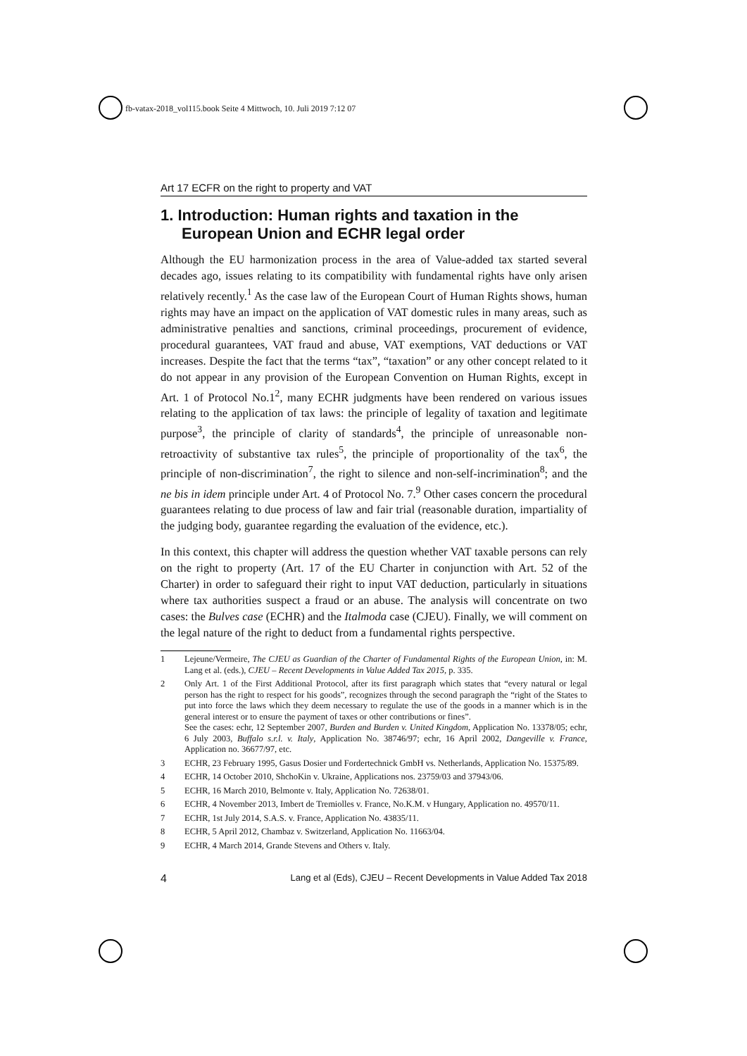fb-vatax-2018_vol115.book Seite 4 Mittwoch, 10. Juli 2019 7:12 07
Art 17 ECFR on the right to property and VAT
1. Introduction: Human rights and taxation in the European Union and ECHR legal order
Although the EU harmonization process in the area of Value-added tax started several decades ago, issues relating to its compatibility with fundamental rights have only arisen relatively recently.<sup>1</sup> As the case law of the European Court of Human Rights shows, human rights may have an impact on the application of VAT domestic rules in many areas, such as administrative penalties and sanctions, criminal proceedings, procurement of evidence, procedural guarantees, VAT fraud and abuse, VAT exemptions, VAT deductions or VAT increases. Despite the fact that the terms “tax”, “taxation” or any other concept related to it do not appear in any provision of the European Convention on Human Rights, except in Art. 1 of Protocol No.1<sup>2</sup>, many ECHR judgments have been rendered on various issues relating to the application of tax laws: the principle of legality of taxation and legitimate purpose<sup>3</sup>, the principle of clarity of standards<sup>4</sup>, the principle of unreasonable non-retroactivity of substantive tax rules<sup>5</sup>, the principle of proportionality of the tax<sup>6</sup>, the principle of non-discrimination<sup>7</sup>, the right to silence and non-self-incrimination<sup>8</sup>; and the ne bis in idem principle under Art. 4 of Protocol No. 7.<sup>9</sup> Other cases concern the procedural guarantees relating to due process of law and fair trial (reasonable duration, impartiality of the judging body, guarantee regarding the evaluation of the evidence, etc.).
In this context, this chapter will address the question whether VAT taxable persons can rely on the right to property (Art. 17 of the EU Charter in conjunction with Art. 52 of the Charter) in order to safeguard their right to input VAT deduction, particularly in situations where tax authorities suspect a fraud or an abuse. The analysis will concentrate on two cases: the Bulves case (ECHR) and the Italmoda case (CJEU). Finally, we will comment on the legal nature of the right to deduct from a fundamental rights perspective.
1 Lejeune/Vermeire, The CJEU as Guardian of the Charter of Fundamental Rights of the European Union, in: M. Lang et al. (eds.), CJEU – Recent Developments in Value Added Tax 2015, p. 335.
2 Only Art. 1 of the First Additional Protocol, after its first paragraph which states that “every natural or legal person has the right to respect for his goods”, recognizes through the second paragraph the “right of the States to put into force the laws which they deem necessary to regulate the use of the goods in a manner which is in the general interest or to ensure the payment of taxes or other contributions or fines”.
See the cases: echr, 12 September 2007, Burden and Burden v. United Kingdom, Application No. 13378/05; echr, 6 July 2003, Buffalo s.r.l. v. Italy, Application No. 38746/97; echr, 16 April 2002, Dangeville v. France, Application no. 36677/97, etc.
3 ECHR, 23 February 1995, Gasus Dosier und Fordertechnick GmbH vs. Netherlands, Application No. 15375/89.
4 ECHR, 14 October 2010, ShchoKin v. Ukraine, Applications nos. 23759/03 and 37943/06.
5 ECHR, 16 March 2010, Belmonte v. Italy, Application No. 72638/01.
6 ECHR, 4 November 2013, Imbert de Tremiolles v. France, No.K.M. v Hungary, Application no. 49570/11.
7 ECHR, 1st July 2014, S.A.S. v. France, Application No. 43835/11.
8 ECHR, 5 April 2012, Chambaz v. Switzerland, Application No. 11663/04.
9 ECHR, 4 March 2014, Grande Stevens and Others v. Italy.
4 Lang et al (Eds), CJEU – Recent Developments in Value Added Tax 2018